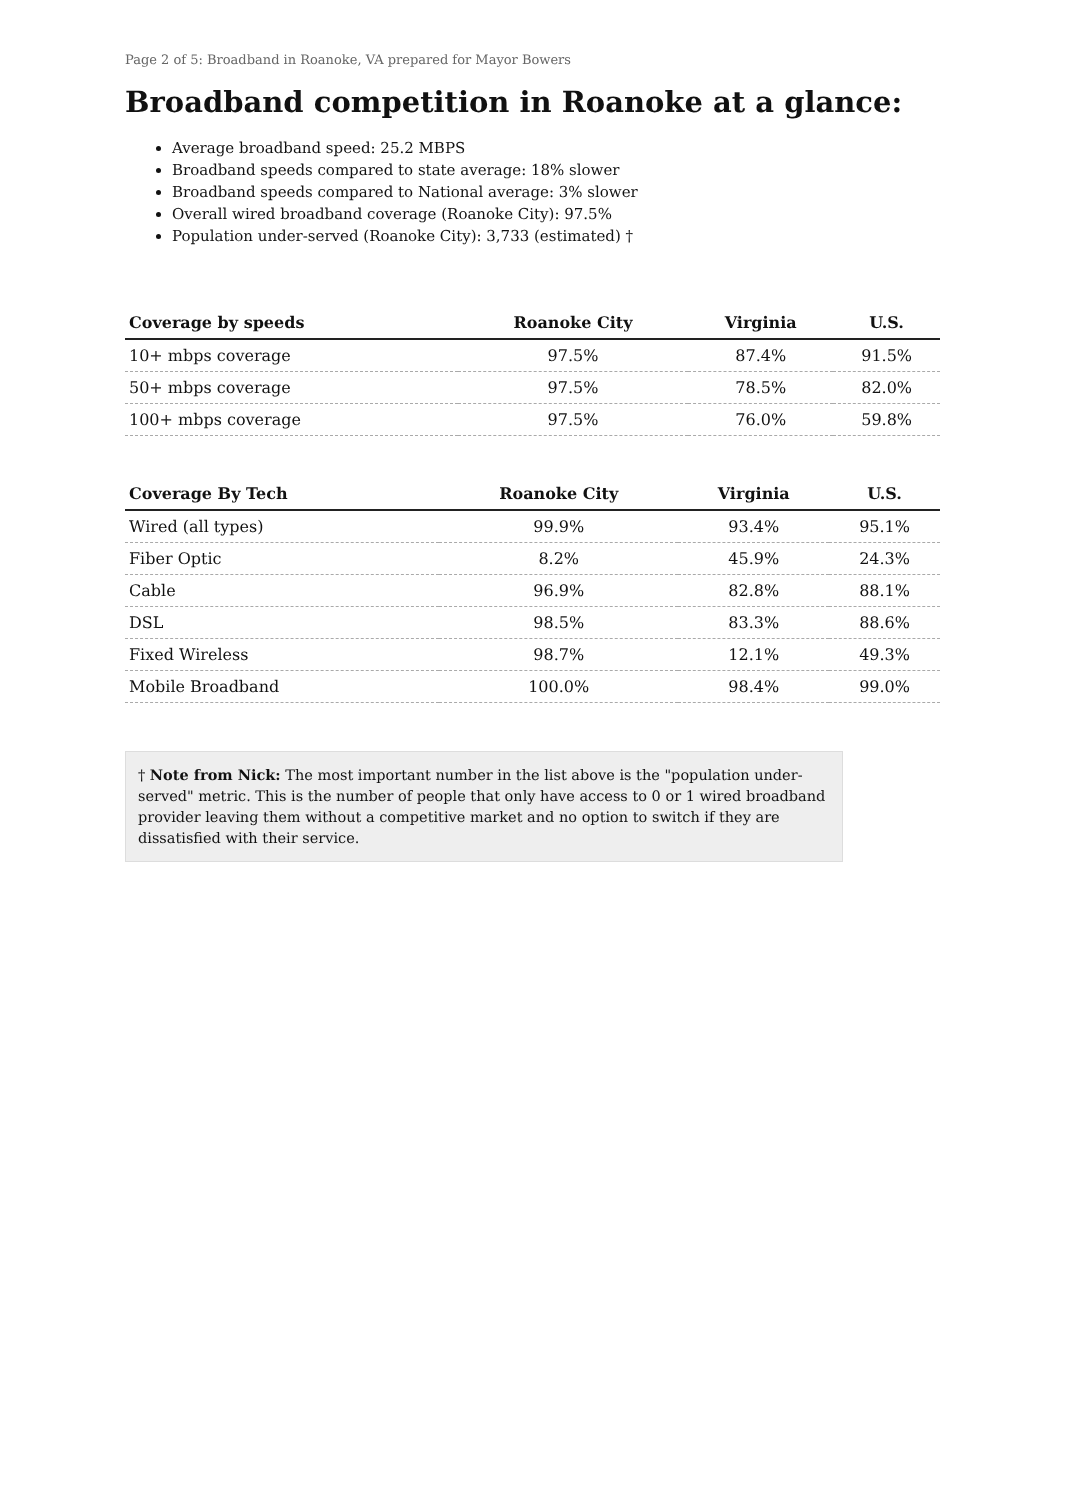Page 2 of 5: Broadband in Roanoke, VA prepared for Mayor Bowers
Broadband competition in Roanoke at a glance:
Average broadband speed: 25.2 MBPS
Broadband speeds compared to state average: 18% slower
Broadband speeds compared to National average: 3% slower
Overall wired broadband coverage (Roanoke City): 97.5%
Population under-served (Roanoke City): 3,733 (estimated) †
| Coverage by speeds | Roanoke City | Virginia | U.S. |
| --- | --- | --- | --- |
| 10+ mbps coverage | 97.5% | 87.4% | 91.5% |
| 50+ mbps coverage | 97.5% | 78.5% | 82.0% |
| 100+ mbps coverage | 97.5% | 76.0% | 59.8% |
| Coverage By Tech | Roanoke City | Virginia | U.S. |
| --- | --- | --- | --- |
| Wired (all types) | 99.9% | 93.4% | 95.1% |
| Fiber Optic | 8.2% | 45.9% | 24.3% |
| Cable | 96.9% | 82.8% | 88.1% |
| DSL | 98.5% | 83.3% | 88.6% |
| Fixed Wireless | 98.7% | 12.1% | 49.3% |
| Mobile Broadband | 100.0% | 98.4% | 99.0% |
† Note from Nick: The most important number in the list above is the "population under-served" metric. This is the number of people that only have access to 0 or 1 wired broadband provider leaving them without a competitive market and no option to switch if they are dissatisfied with their service.